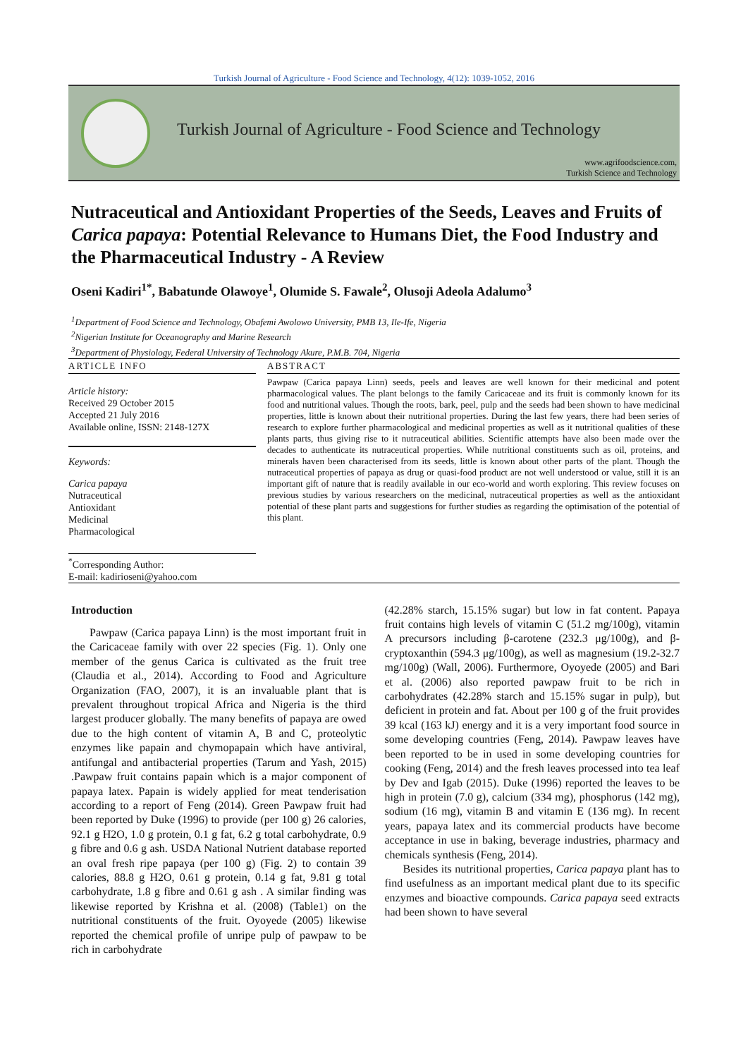Turkish Journal of Agriculture - Food Science and Technology, 4(12): 1039-1052, 2016
Turkish Journal of Agriculture - Food Science and Technology
www.agrifoodscience.com,
Turkish Science and Technology
Nutraceutical and Antioxidant Properties of the Seeds, Leaves and Fruits of Carica papaya: Potential Relevance to Humans Diet, the Food Industry and the Pharmaceutical Industry - A Review
Oseni Kadiri<sup>1*</sup>, Babatunde Olawoye<sup>1</sup>, Olumide S. Fawale<sup>2</sup>, Olusoji Adeola Adalumo<sup>3</sup>
<sup>1</sup> Department of Food Science and Technology, Obafemi Awolowo University, PMB 13, Ile-Ife, Nigeria
<sup>2</sup> Nigerian Institute for Oceanography and Marine Research
<sup>3</sup> Department of Physiology, Federal University of Technology Akure, P.M.B. 704, Nigeria
ARTICLE INFO
Article history:
Received 29 October 2015
Accepted 21 July 2016
Available online, ISSN: 2148-127X
Keywords:
Carica papaya
Nutraceutical
Antioxidant
Medicinal
Pharmacological
<sup>*</sup> Corresponding Author:
E-mail: kadirioseni@yahoo.com
ABSTRACT
Pawpaw (Carica papaya Linn) seeds, peels and leaves are well known for their medicinal and potent pharmacological values. The plant belongs to the family Caricaceae and its fruit is commonly known for its food and nutritional values. Though the roots, bark, peel, pulp and the seeds had been shown to have medicinal properties, little is known about their nutritional properties. During the last few years, there had been series of research to explore further pharmacological and medicinal properties as well as it nutritional qualities of these plants parts, thus giving rise to it nutraceutical abilities. Scientific attempts have also been made over the decades to authenticate its nutraceutical properties. While nutritional constituents such as oil, proteins, and minerals haven been characterised from its seeds, little is known about other parts of the plant. Though the nutraceutical properties of papaya as drug or quasi-food product are not well understood or value, still it is an important gift of nature that is readily available in our eco-world and worth exploring. This review focuses on previous studies by various researchers on the medicinal, nutraceutical properties as well as the antioxidant potential of these plant parts and suggestions for further studies as regarding the optimisation of the potential of this plant.
Introduction
Pawpaw (Carica papaya Linn) is the most important fruit in the Caricaceae family with over 22 species (Fig. 1). Only one member of the genus Carica is cultivated as the fruit tree (Claudia et al., 2014). According to Food and Agriculture Organization (FAO, 2007), it is an invaluable plant that is prevalent throughout tropical Africa and Nigeria is the third largest producer globally. The many benefits of papaya are owed due to the high content of vitamin A, B and C, proteolytic enzymes like papain and chymopapain which have antiviral, antifungal and antibacterial properties (Tarum and Yash, 2015) .Pawpaw fruit contains papain which is a major component of papaya latex. Papain is widely applied for meat tenderisation according to a report of Feng (2014). Green Pawpaw fruit had been reported by Duke (1996) to provide (per 100 g) 26 calories, 92.1 g H2O, 1.0 g protein, 0.1 g fat, 6.2 g total carbohydrate, 0.9 g fibre and 0.6 g ash. USDA National Nutrient database reported an oval fresh ripe papaya (per 100 g) (Fig. 2) to contain 39 calories, 88.8 g H2O, 0.61 g protein, 0.14 g fat, 9.81 g total carbohydrate, 1.8 g fibre and 0.61 g ash . A similar finding was likewise reported by Krishna et al. (2008) (Table1) on the nutritional constituents of the fruit. Oyoyede (2005) likewise reported the chemical profile of unripe pulp of pawpaw to be rich in carbohydrate
(42.28% starch, 15.15% sugar) but low in fat content. Papaya fruit contains high levels of vitamin C (51.2 mg/100g), vitamin A precursors including β-carotene (232.3 μg/100g), and β-cryptoxanthin (594.3 μg/100g), as well as magnesium (19.2-32.7 mg/100g) (Wall, 2006). Furthermore, Oyoyede (2005) and Bari et al. (2006) also reported pawpaw fruit to be rich in carbohydrates (42.28% starch and 15.15% sugar in pulp), but deficient in protein and fat. About per 100 g of the fruit provides 39 kcal (163 kJ) energy and it is a very important food source in some developing countries (Feng, 2014). Pawpaw leaves have been reported to be in used in some developing countries for cooking (Feng, 2014) and the fresh leaves processed into tea leaf by Dev and Igab (2015). Duke (1996) reported the leaves to be high in protein (7.0 g), calcium (334 mg), phosphorus (142 mg), sodium (16 mg), vitamin B and vitamin E (136 mg). In recent years, papaya latex and its commercial products have become acceptance in use in baking, beverage industries, pharmacy and chemicals synthesis (Feng, 2014).
Besides its nutritional properties, Carica papaya plant has to find usefulness as an important medical plant due to its specific enzymes and bioactive compounds. Carica papaya seed extracts had been shown to have several